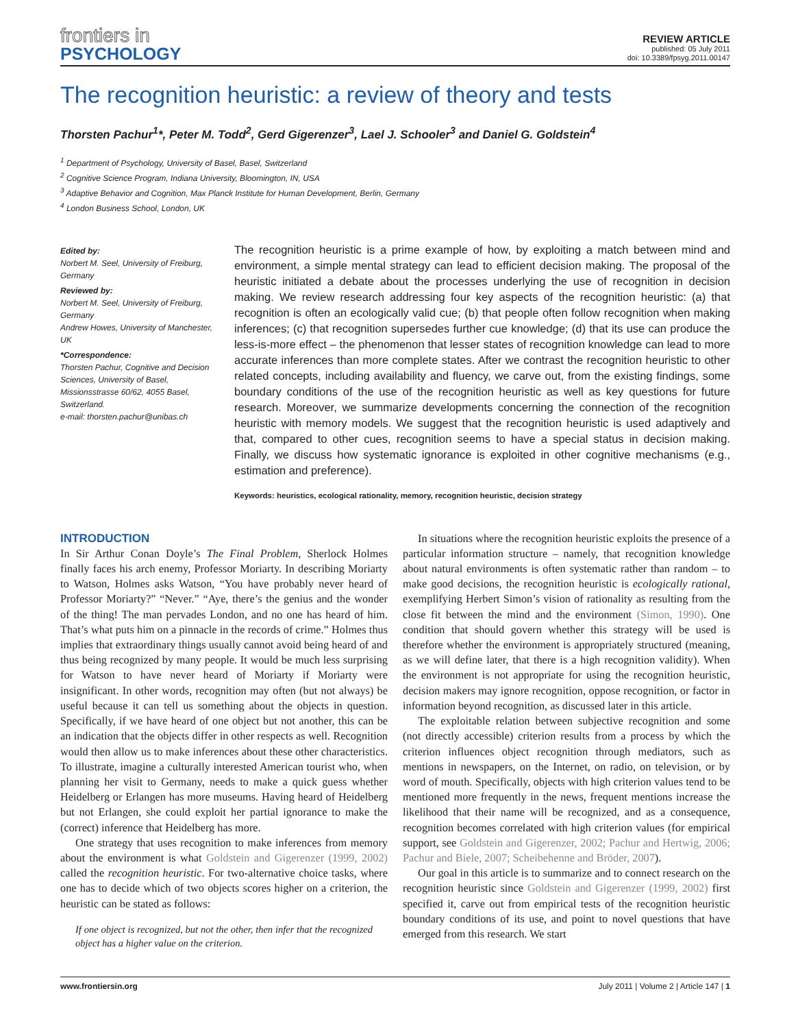frontiers in
PSYCHOLOGY
REVIEW ARTICLE
published: 05 July 2011
doi: 10.3389/fpsyg.2011.00147
The recognition heuristic: a review of theory and tests
Thorsten Pachur<sup>1</sup>*, Peter M. Todd<sup>2</sup>, Gerd Gigerenzer<sup>3</sup>, Lael J. Schooler<sup>3</sup> and Daniel G. Goldstein<sup>4</sup>
<sup>1</sup> Department of Psychology, University of Basel, Basel, Switzerland
<sup>2</sup> Cognitive Science Program, Indiana University, Bloomington, IN, USA
<sup>3</sup> Adaptive Behavior and Cognition, Max Planck Institute for Human Development, Berlin, Germany
<sup>4</sup> London Business School, London, UK
Edited by:
Norbert M. Seel, University of Freiburg, Germany
Reviewed by:
Norbert M. Seel, University of Freiburg, Germany
Andrew Howes, University of Manchester, UK
*Correspondence:
Thorsten Pachur, Cognitive and Decision Sciences, University of Basel, Missionsstrasse 60/62, 4055 Basel, Switzerland.
e-mail: thorsten.pachur@unibas.ch
The recognition heuristic is a prime example of how, by exploiting a match between mind and environment, a simple mental strategy can lead to efficient decision making. The proposal of the heuristic initiated a debate about the processes underlying the use of recognition in decision making. We review research addressing four key aspects of the recognition heuristic: (a) that recognition is often an ecologically valid cue; (b) that people often follow recognition when making inferences; (c) that recognition supersedes further cue knowledge; (d) that its use can produce the less-is-more effect – the phenomenon that lesser states of recognition knowledge can lead to more accurate inferences than more complete states. After we contrast the recognition heuristic to other related concepts, including availability and fluency, we carve out, from the existing findings, some boundary conditions of the use of the recognition heuristic as well as key questions for future research. Moreover, we summarize developments concerning the connection of the recognition heuristic with memory models. We suggest that the recognition heuristic is used adaptively and that, compared to other cues, recognition seems to have a special status in decision making. Finally, we discuss how systematic ignorance is exploited in other cognitive mechanisms (e.g., estimation and preference).
Keywords: heuristics, ecological rationality, memory, recognition heuristic, decision strategy
INTRODUCTION
In Sir Arthur Conan Doyle’s The Final Problem, Sherlock Holmes finally faces his arch enemy, Professor Moriarty. In describing Moriarty to Watson, Holmes asks Watson, “You have probably never heard of Professor Moriarty?” “Never.” “Aye, there’s the genius and the wonder of the thing! The man pervades London, and no one has heard of him. That’s what puts him on a pinnacle in the records of crime.” Holmes thus implies that extraordinary things usually cannot avoid being heard of and thus being recognized by many people. It would be much less surprising for Watson to have never heard of Moriarty if Moriarty were insignificant. In other words, recognition may often (but not always) be useful because it can tell us something about the objects in question. Specifically, if we have heard of one object but not another, this can be an indication that the objects differ in other respects as well. Recognition would then allow us to make inferences about these other characteristics. To illustrate, imagine a culturally interested American tourist who, when planning her visit to Germany, needs to make a quick guess whether Heidelberg or Erlangen has more museums. Having heard of Heidelberg but not Erlangen, she could exploit her partial ignorance to make the (correct) inference that Heidelberg has more.
One strategy that uses recognition to make inferences from memory about the environment is what Goldstein and Gigerenzer (1999, 2002) called the recognition heuristic. For two-alternative choice tasks, where one has to decide which of two objects scores higher on a criterion, the heuristic can be stated as follows:
If one object is recognized, but not the other, then infer that the recognized object has a higher value on the criterion.
In situations where the recognition heuristic exploits the presence of a particular information structure – namely, that recognition knowledge about natural environments is often systematic rather than random – to make good decisions, the recognition heuristic is ecologically rational, exemplifying Herbert Simon’s vision of rationality as resulting from the close fit between the mind and the environment (Simon, 1990). One condition that should govern whether this strategy will be used is therefore whether the environment is appropriately structured (meaning, as we will define later, that there is a high recognition validity). When the environment is not appropriate for using the recognition heuristic, decision makers may ignore recognition, oppose recognition, or factor in information beyond recognition, as discussed later in this article.
The exploitable relation between subjective recognition and some (not directly accessible) criterion results from a process by which the criterion influences object recognition through mediators, such as mentions in newspapers, on the Internet, on radio, on television, or by word of mouth. Specifically, objects with high criterion values tend to be mentioned more frequently in the news, frequent mentions increase the likelihood that their name will be recognized, and as a consequence, recognition becomes correlated with high criterion values (for empirical support, see Goldstein and Gigerenzer, 2002; Pachur and Hertwig, 2006; Pachur and Biele, 2007; Scheibehenne and Bröder, 2007).
Our goal in this article is to summarize and to connect research on the recognition heuristic since Goldstein and Gigerenzer (1999, 2002) first specified it, carve out from empirical tests of the recognition heuristic boundary conditions of its use, and point to novel questions that have emerged from this research. We start
www.frontiersin.org July 2011 | Volume 2 | Article 147 | 1